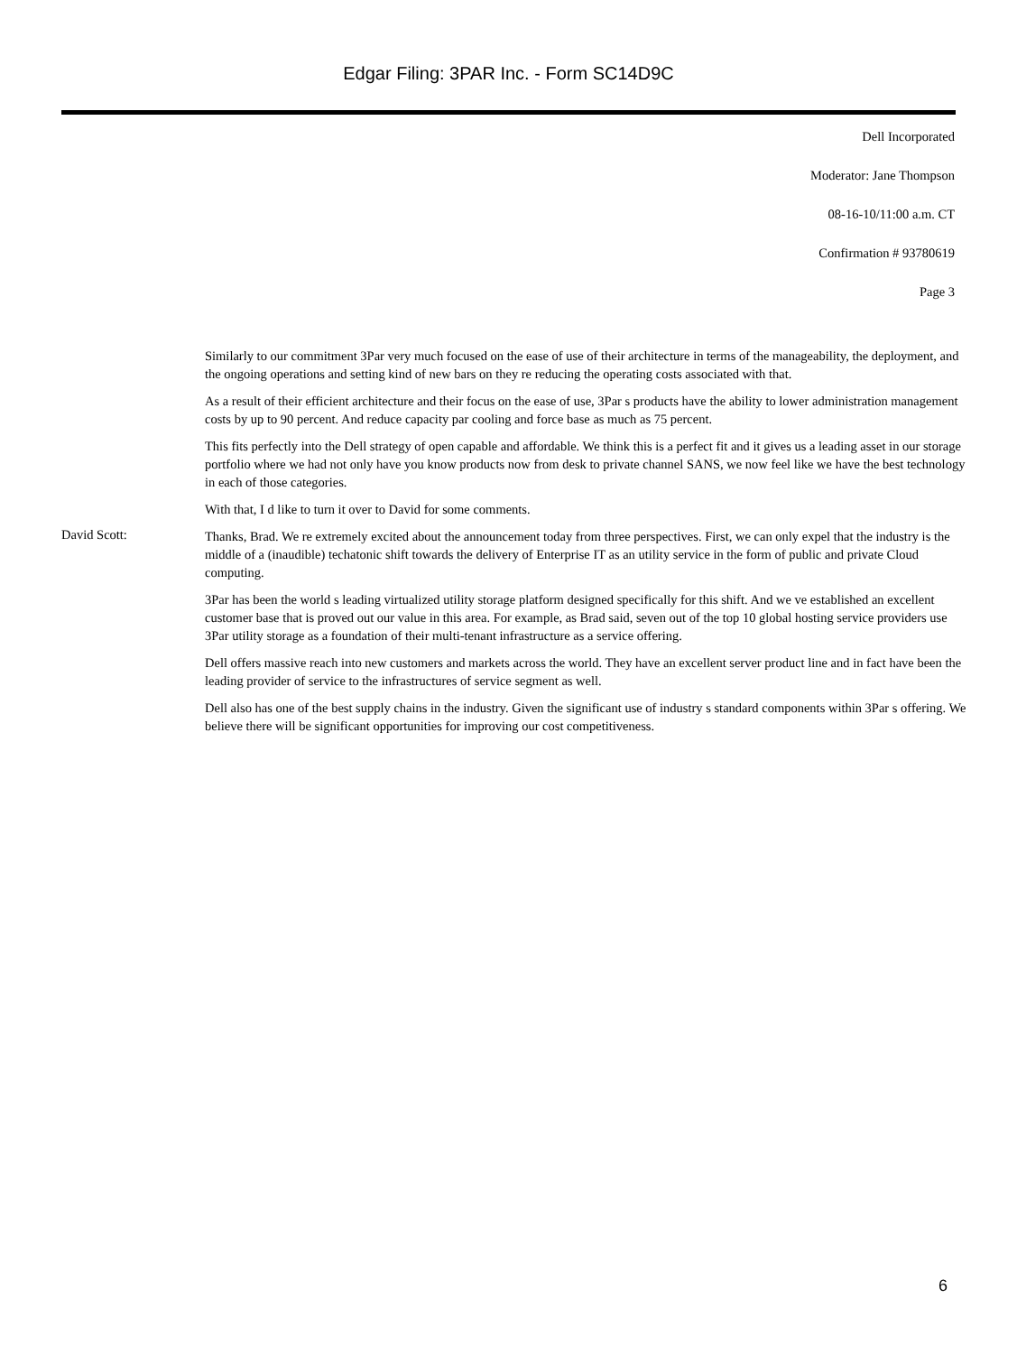Edgar Filing: 3PAR Inc. - Form SC14D9C
Dell Incorporated
Moderator: Jane Thompson
08-16-10/11:00 a.m. CT
Confirmation # 93780619
Page 3
Similarly to our commitment 3Par very much focused on the ease of use of their architecture in terms of the manageability, the deployment, and the ongoing operations and setting kind of new bars on they re reducing the operating costs associated with that.
As a result of their efficient architecture and their focus on the ease of use, 3Par s products have the ability to lower administration management costs by up to 90 percent. And reduce capacity par cooling and force base as much as 75 percent.
This fits perfectly into the Dell strategy of open capable and affordable. We think this is a perfect fit and it gives us a leading asset in our storage portfolio where we had not only have you know products now from desk to private channel SANS, we now feel like we have the best technology in each of those categories.
With that, I d like to turn it over to David for some comments.
David Scott:
Thanks, Brad. We re extremely excited about the announcement today from three perspectives. First, we can only expel that the industry is the middle of a (inaudible) techatonic shift towards the delivery of Enterprise IT as an utility service in the form of public and private Cloud computing.
3Par has been the world s leading virtualized utility storage platform designed specifically for this shift. And we ve established an excellent customer base that is proved out our value in this area. For example, as Brad said, seven out of the top 10 global hosting service providers use 3Par utility storage as a foundation of their multi-tenant infrastructure as a service offering.
Dell offers massive reach into new customers and markets across the world. They have an excellent server product line and in fact have been the leading provider of service to the infrastructures of service segment as well.
Dell also has one of the best supply chains in the industry. Given the significant use of industry s standard components within 3Par s offering. We believe there will be significant opportunities for improving our cost competitiveness.
6